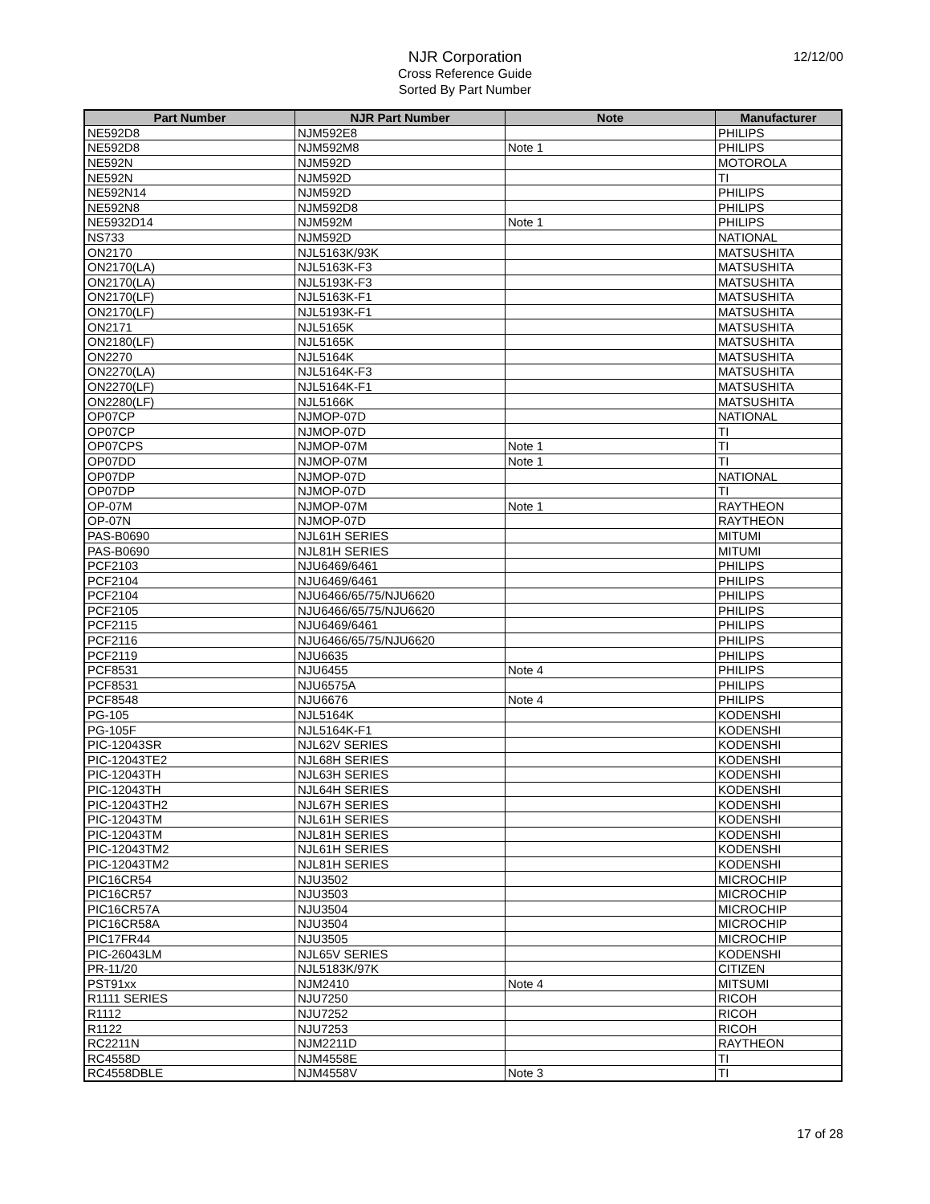NJR Corporation
Cross Reference Guide
Sorted By Part Number
12/12/00
| Part Number | NJR Part Number | Note | Manufacturer |
| --- | --- | --- | --- |
| NE592D8 | NJM592E8 | | PHILIPS |
| NE592D8 | NJM592M8 | Note 1 | PHILIPS |
| NE592N | NJM592D | | MOTOROLA |
| NE592N | NJM592D | | TI |
| NE592N14 | NJM592D | | PHILIPS |
| NE592N8 | NJM592D8 | | PHILIPS |
| NE5932D14 | NJM592M | Note 1 | PHILIPS |
| NS733 | NJM592D | | NATIONAL |
| ON2170 | NJL5163K/93K | | MATSUSHITA |
| ON2170(LA) | NJL5163K-F3 | | MATSUSHITA |
| ON2170(LA) | NJL5193K-F3 | | MATSUSHITA |
| ON2170(LF) | NJL5163K-F1 | | MATSUSHITA |
| ON2170(LF) | NJL5193K-F1 | | MATSUSHITA |
| ON2171 | NJL5165K | | MATSUSHITA |
| ON2180(LF) | NJL5165K | | MATSUSHITA |
| ON2270 | NJL5164K | | MATSUSHITA |
| ON2270(LA) | NJL5164K-F3 | | MATSUSHITA |
| ON2270(LF) | NJL5164K-F1 | | MATSUSHITA |
| ON2280(LF) | NJL5166K | | MATSUSHITA |
| OP07CP | NJMOP-07D | | NATIONAL |
| OP07CP | NJMOP-07D | | TI |
| OP07CPS | NJMOP-07M | Note 1 | TI |
| OP07DD | NJMOP-07M | Note 1 | TI |
| OP07DP | NJMOP-07D | | NATIONAL |
| OP07DP | NJMOP-07D | | TI |
| OP-07M | NJMOP-07M | Note 1 | RAYTHEON |
| OP-07N | NJMOP-07D | | RAYTHEON |
| PAS-B0690 | NJL61H SERIES | | MITUMI |
| PAS-B0690 | NJL81H SERIES | | MITUMI |
| PCF2103 | NJU6469/6461 | | PHILIPS |
| PCF2104 | NJU6469/6461 | | PHILIPS |
| PCF2104 | NJU6466/65/75/NJU6620 | | PHILIPS |
| PCF2105 | NJU6466/65/75/NJU6620 | | PHILIPS |
| PCF2115 | NJU6469/6461 | | PHILIPS |
| PCF2116 | NJU6466/65/75/NJU6620 | | PHILIPS |
| PCF2119 | NJU6635 | | PHILIPS |
| PCF8531 | NJU6455 | Note 4 | PHILIPS |
| PCF8531 | NJU6575A | | PHILIPS |
| PCF8548 | NJU6676 | Note 4 | PHILIPS |
| PG-105 | NJL5164K | | KODENSHI |
| PG-105F | NJL5164K-F1 | | KODENSHI |
| PIC-12043SR | NJL62V SERIES | | KODENSHI |
| PIC-12043TE2 | NJL68H SERIES | | KODENSHI |
| PIC-12043TH | NJL63H SERIES | | KODENSHI |
| PIC-12043TH | NJL64H SERIES | | KODENSHI |
| PIC-12043TH2 | NJL67H SERIES | | KODENSHI |
| PIC-12043TM | NJL61H SERIES | | KODENSHI |
| PIC-12043TM | NJL81H SERIES | | KODENSHI |
| PIC-12043TM2 | NJL61H SERIES | | KODENSHI |
| PIC-12043TM2 | NJL81H SERIES | | KODENSHI |
| PIC16CR54 | NJU3502 | | MICROCHIP |
| PIC16CR57 | NJU3503 | | MICROCHIP |
| PIC16CR57A | NJU3504 | | MICROCHIP |
| PIC16CR58A | NJU3504 | | MICROCHIP |
| PIC17FR44 | NJU3505 | | MICROCHIP |
| PIC-26043LM | NJL65V SERIES | | KODENSHI |
| PR-11/20 | NJL5183K/97K | | CITIZEN |
| PST91xx | NJM2410 | Note 4 | MITSUMI |
| R1111 SERIES | NJU7250 | | RICOH |
| R1112 | NJU7252 | | RICOH |
| R1122 | NJU7253 | | RICOH |
| RC2211N | NJM2211D | | RAYTHEON |
| RC4558D | NJM4558E | | TI |
| RC4558DBLE | NJM4558V | Note 3 | TI |
17 of 28